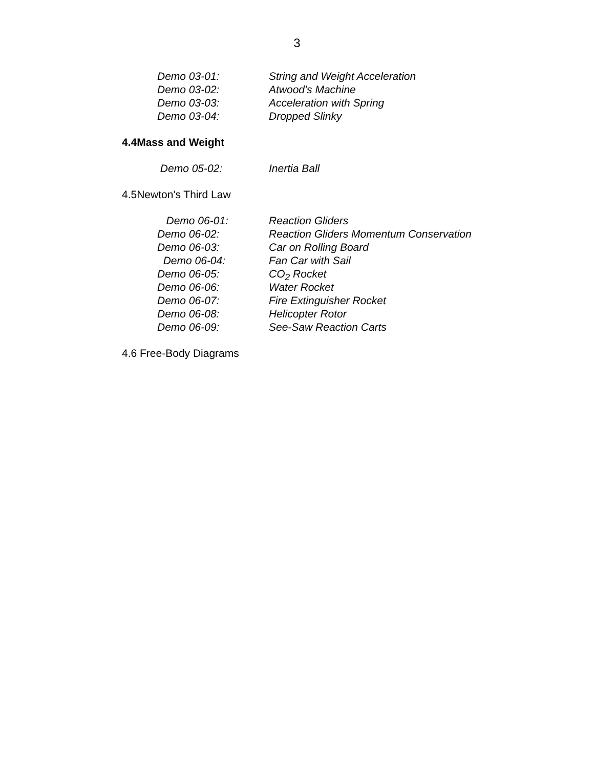3
Demo 03-01: String and Weight Acceleration
Demo 03-02: Atwood's Machine
Demo 03-03: Acceleration with Spring
Demo 03-04: Dropped Slinky
4.4Mass and Weight
Demo 05-02: Inertia Ball
4.5Newton's Third Law
Demo 06-01: Reaction Gliders
Demo 06-02: Reaction Gliders Momentum Conservation
Demo 06-03: Car on Rolling Board
Demo 06-04: Fan Car with Sail
Demo 06-05: CO<sub>2</sub> Rocket
Demo 06-06: Water Rocket
Demo 06-07: Fire Extinguisher Rocket
Demo 06-08: Helicopter Rotor
Demo 06-09: See-Saw Reaction Carts
4.6 Free-Body Diagrams